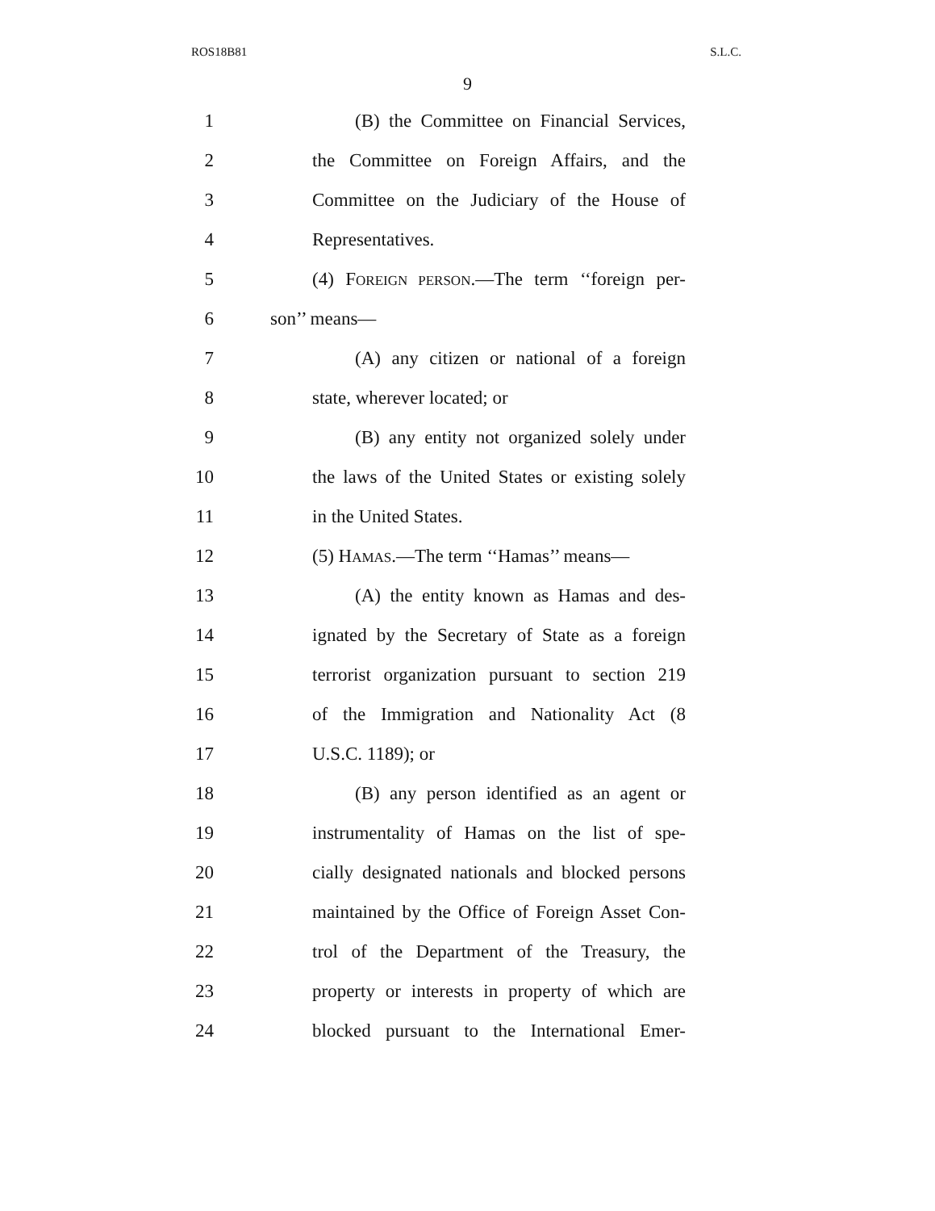ROS18B81 S.L.C.
9
1 (B) the Committee on Financial Services,
2 the Committee on Foreign Affairs, and the
3 Committee on the Judiciary of the House of
4 Representatives.
5 (4) FOREIGN PERSON.—The term ‘‘foreign per-
6 son’’ means—
7 (A) any citizen or national of a foreign
8 state, wherever located; or
9 (B) any entity not organized solely under
10 the laws of the United States or existing solely
11 in the United States.
12 (5) HAMAS.—The term ‘‘Hamas’’ means—
13 (A) the entity known as Hamas and des-
14 ignated by the Secretary of State as a foreign
15 terrorist organization pursuant to section 219
16 of the Immigration and Nationality Act (8
17 U.S.C. 1189); or
18 (B) any person identified as an agent or
19 instrumentality of Hamas on the list of spe-
20 cially designated nationals and blocked persons
21 maintained by the Office of Foreign Asset Con-
22 trol of the Department of the Treasury, the
23 property or interests in property of which are
24 blocked pursuant to the International Emer-